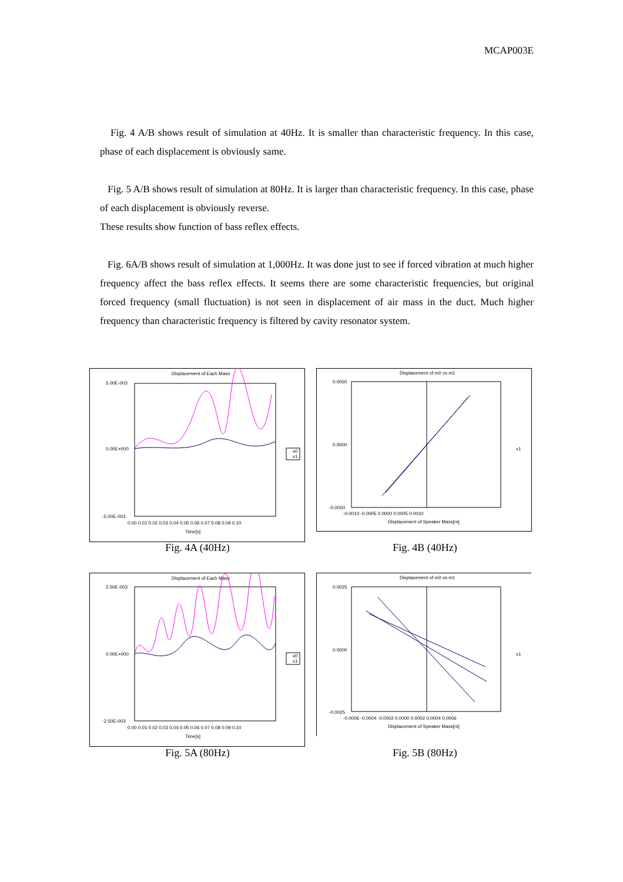MCAP003E
Fig. 4 A/B shows result of simulation at 40Hz. It is smaller than characteristic frequency. In this case, phase of each displacement is obviously same.
Fig. 5 A/B shows result of simulation at 80Hz. It is larger than characteristic frequency. In this case, phase of each displacement is obviously reverse.
These results show function of bass reflex effects.
Fig. 6A/B shows result of simulation at 1,000Hz. It was done just to see if forced vibration at much higher frequency affect the bass reflex effects. It seems there are some characteristic frequencies, but original forced frequency (small fluctuation) is not seen in displacement of air mass in the duct. Much higher frequency than characteristic frequency is filtered by cavity resonator system.
Displacement of Each Mass
5.00E-003
0.00E+000
-5.00E-003
0.00 0.01 0.02 0.03 0.04 0.05 0.06 0.07 0.08 0.09 0.10
Time[s]
x0
x1
Fig. 4A (40Hz)
Displacement of m0 vs m1
0.0050
0.0000
-0.0050
-0.0010 -0.0005 0.0000 0.0005 0.0010
Displacement of Speaker Mass[m]
x1
Fig. 4B (40Hz)
Displacement of Each Mass
2.50E-003
0.00E+000
-2.50E-003
0.00 0.01 0.02 0.03 0.04 0.05 0.06 0.07 0.08 0.09 0.10
Time[s]
x0
x1
Fig. 5A (80Hz)
Displacement of m0 vs m1
0.0025
0.0000
-0.0025
-0.0006 -0.0004 -0.0002 0.0000 0.0002 0.0004 0.0006
Displacement of Speaker Mass[m]
x1
Fig. 5B (80Hz)